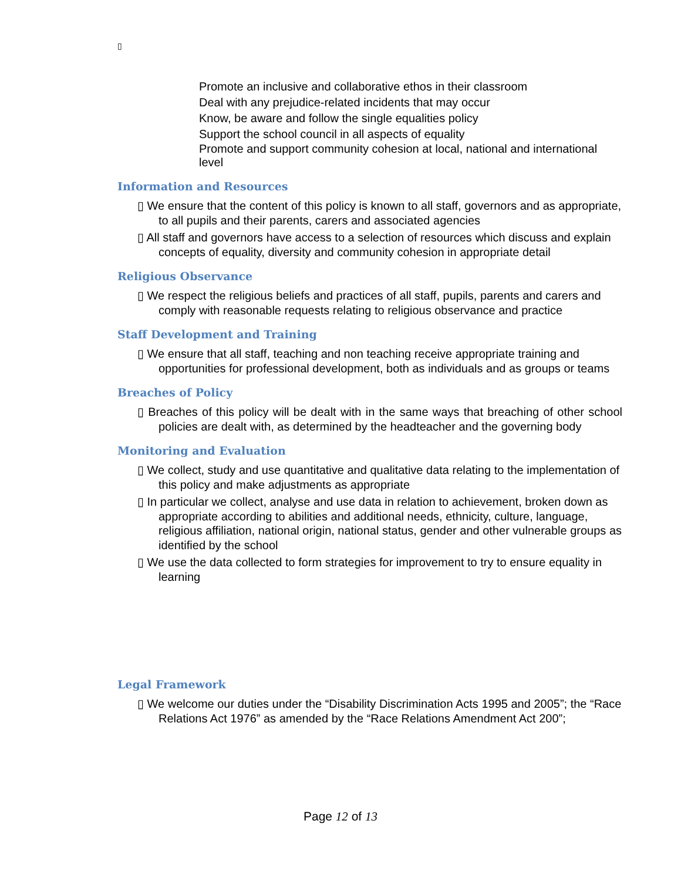▯
Promote an inclusive and collaborative ethos in their classroom
Deal with any prejudice-related incidents that may occur
Know, be aware and follow the single equalities policy
Support the school council in all aspects of equality
Promote and support community cohesion at local, national and international level
Information and Resources
▯ We ensure that the content of this policy is known to all staff, governors and as appropriate, to all pupils and their parents, carers and associated agencies
▯ All staff and governors have access to a selection of resources which discuss and explain concepts of equality, diversity and community cohesion in appropriate detail
Religious Observance
▯ We respect the religious beliefs and practices of all staff, pupils, parents and carers and comply with reasonable requests relating to religious observance and practice
Staff Development and Training
▯ We ensure that all staff, teaching and non teaching receive appropriate training and opportunities for professional development, both as individuals and as groups or teams
Breaches of Policy
▯ Breaches of this policy will be dealt with in the same ways that breaching of other school policies are dealt with, as determined by the headteacher and the governing body
Monitoring and Evaluation
▯ We collect, study and use quantitative and qualitative data relating to the implementation of this policy and make adjustments as appropriate
▯ In particular we collect, analyse and use data in relation to achievement, broken down as appropriate according to abilities and additional needs, ethnicity, culture, language, religious affiliation, national origin, national status, gender and other vulnerable groups as identified by the school
▯ We use the data collected to form strategies for improvement to try to ensure equality in learning
Legal Framework
▯ We welcome our duties under the “Disability Discrimination Acts 1995 and 2005”; the “Race Relations Act 1976” as amended by the “Race Relations Amendment Act 200”;
Page 12 of 13